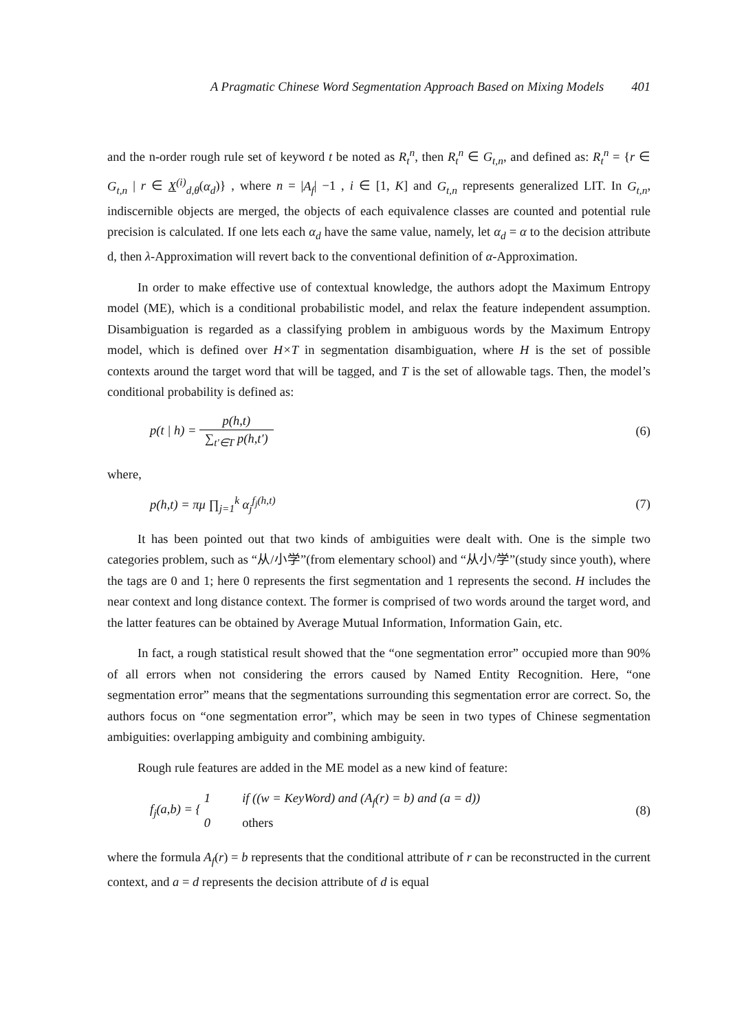A Pragmatic Chinese Word Segmentation Approach Based on Mixing Models 401
and the n-order rough rule set of keyword t be noted as R<sub>t</sub><sup>n</sup>, then R<sub>t</sub><sup>n</sup> ∈ G<sub>t,n</sub>, and defined as: R<sub>t</sub><sup>n</sup> = {r ∈ G<sub>t,n</sub> | r ∈ X<sup>(i)</sup><sub>d,θ</sub>(α<sub>d</sub>)} , where n = |A<sub>f</sub>| −1 , i ∈ [1, K] and G<sub>t,n</sub> represents generalized LIT. In G<sub>t,n</sub>, indiscernible objects are merged, the objects of each equivalence classes are counted and potential rule precision is calculated. If one lets each α<sub>d</sub> have the same value, namely, let α<sub>d</sub> = α to the decision attribute d, then λ-Approximation will revert back to the conventional definition of α-Approximation.
In order to make effective use of contextual knowledge, the authors adopt the Maximum Entropy model (ME), which is a conditional probabilistic model, and relax the feature independent assumption. Disambiguation is regarded as a classifying problem in ambiguous words by the Maximum Entropy model, which is defined over H×T in segmentation disambiguation, where H is the set of possible contexts around the target word that will be tagged, and T is the set of allowable tags. Then, the model’s conditional probability is defined as:
p(t | h) = p(h,t) ∑<sub>t'∈T</sub> p(h,t')
(6)
where,
p(h,t) = πμ ∏<sub>j=1</sub><sup>k</sup> α<sub>j</sub><sup>f<sub>j</sub>(h,t)</sup> (7)
It has been pointed out that two kinds of ambiguities were dealt with. One is the simple two categories problem, such as “从/小学”(from elementary school) and “从小/学”(study since youth), where the tags are 0 and 1; here 0 represents the first segmentation and 1 represents the second. H includes the near context and long distance context. The former is comprised of two words around the target word, and the latter features can be obtained by Average Mutual Information, Information Gain, etc.
In fact, a rough statistical result showed that the “one segmentation error” occupied more than 90% of all errors when not considering the errors caused by Named Entity Recognition. Here, “one segmentation error” means that the segmentations surrounding this segmentation error are correct. So, the authors focus on “one segmentation error”, which may be seen in two types of Chinese segmentation ambiguities: overlapping ambiguity and combining ambiguity.
Rough rule features are added in the ME model as a new kind of feature:
f<sub>j</sub>(a,b) = { 1 if ((w = KeyWord) and (A<sub>f</sub>(r) = b) and (a = d))
0 others
(8)
where the formula A<sub>f</sub>(r) = b represents that the conditional attribute of r can be reconstructed in the current context, and a = d represents the decision attribute of d is equal